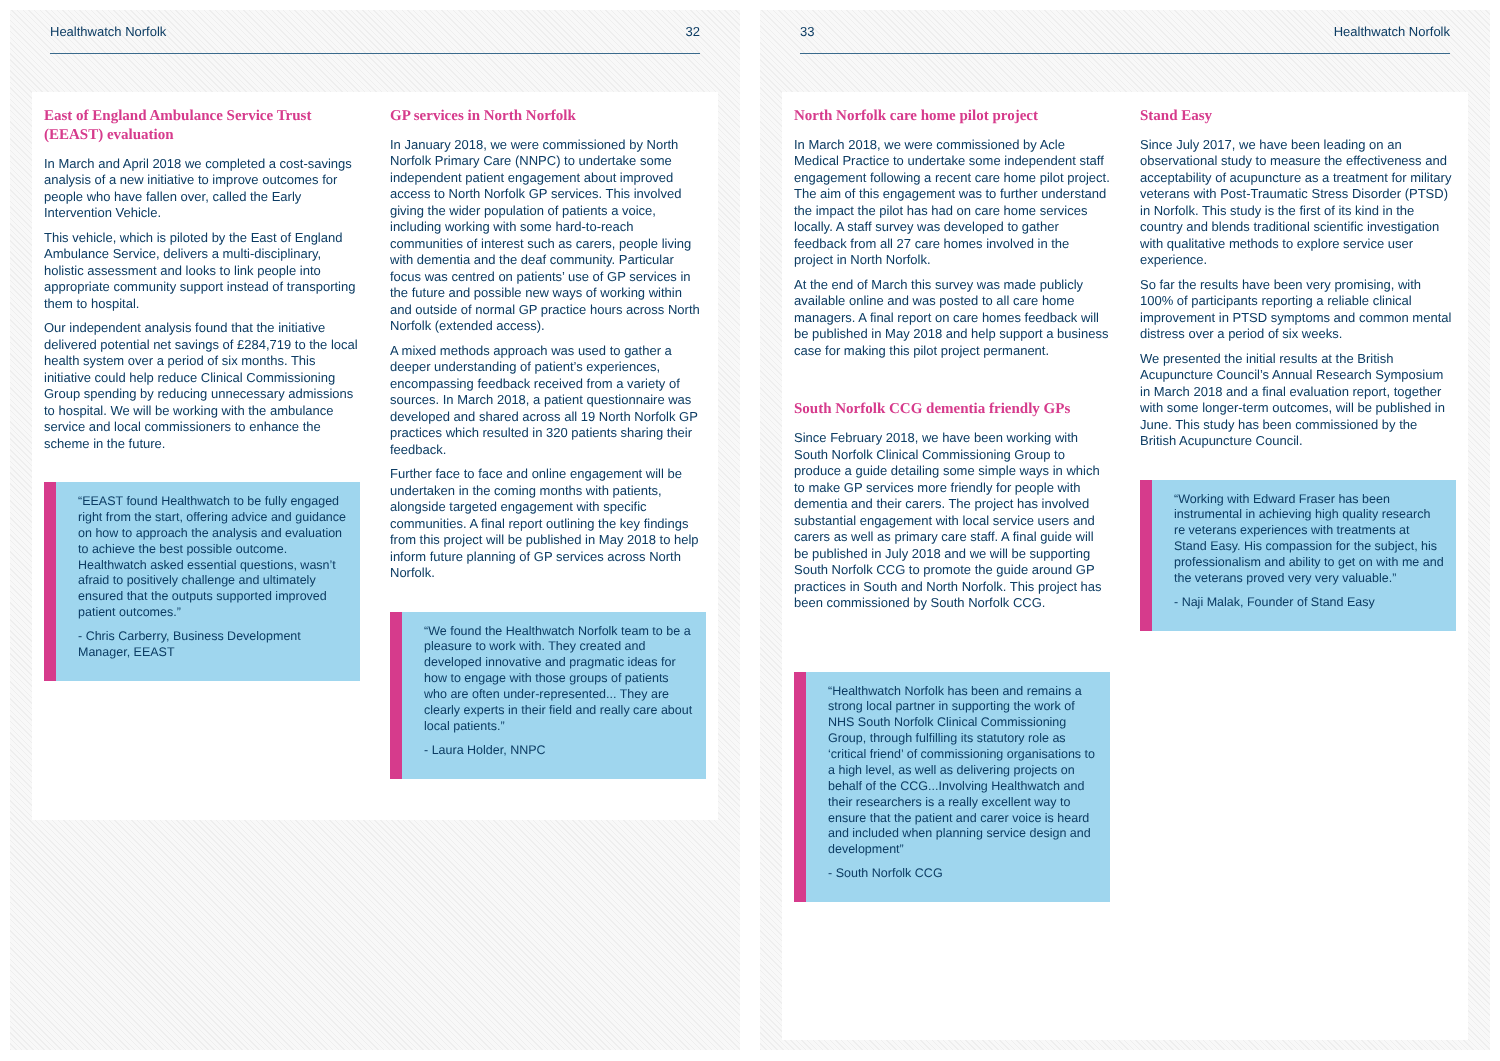Healthwatch Norfolk 32
East of England Ambulance Service Trust (EEAST) evaluation
In March and April 2018 we completed a cost-savings analysis of a new initiative to improve outcomes for people who have fallen over, called the Early Intervention Vehicle.
This vehicle, which is piloted by the East of England Ambulance Service, delivers a multi-disciplinary, holistic assessment and looks to link people into appropriate community support instead of transporting them to hospital.
Our independent analysis found that the initiative delivered potential net savings of £284,719 to the local health system over a period of six months. This initiative could help reduce Clinical Commissioning Group spending by reducing unnecessary admissions to hospital. We will be working with the ambulance service and local commissioners to enhance the scheme in the future.
“EEAST found Healthwatch to be fully engaged right from the start, offering advice and guidance on how to approach the analysis and evaluation to achieve the best possible outcome. Healthwatch asked essential questions, wasn’t afraid to positively challenge and ultimately ensured that the outputs supported improved patient outcomes.”
- Chris Carberry, Business Development Manager, EEAST
GP services in North Norfolk
In January 2018, we were commissioned by North Norfolk Primary Care (NNPC) to undertake some independent patient engagement about improved access to North Norfolk GP services. This involved giving the wider population of patients a voice, including working with some hard-to-reach communities of interest such as carers, people living with dementia and the deaf community. Particular focus was centred on patients’ use of GP services in the future and possible new ways of working within and outside of normal GP practice hours across North Norfolk (extended access).
A mixed methods approach was used to gather a deeper understanding of patient’s experiences, encompassing feedback received from a variety of sources. In March 2018, a patient questionnaire was developed and shared across all 19 North Norfolk GP practices which resulted in 320 patients sharing their feedback.
Further face to face and online engagement will be undertaken in the coming months with patients, alongside targeted engagement with specific communities. A final report outlining the key findings from this project will be published in May 2018 to help inform future planning of GP services across North Norfolk.
“We found the Healthwatch Norfolk team to be a pleasure to work with. They created and developed innovative and pragmatic ideas for how to engage with those groups of patients who are often under-represented... They are clearly experts in their field and really care about local patients.”
- Laura Holder, NNPC
33 Healthwatch Norfolk
North Norfolk care home pilot project
In March 2018, we were commissioned by Acle Medical Practice to undertake some independent staff engagement following a recent care home pilot project. The aim of this engagement was to further understand the impact the pilot has had on care home services locally. A staff survey was developed to gather feedback from all 27 care homes involved in the project in North Norfolk.
At the end of March this survey was made publicly available online and was posted to all care home managers. A final report on care homes feedback will be published in May 2018 and help support a business case for making this pilot project permanent.
South Norfolk CCG dementia friendly GPs
Since February 2018, we have been working with South Norfolk Clinical Commissioning Group to produce a guide detailing some simple ways in which to make GP services more friendly for people with dementia and their carers. The project has involved substantial engagement with local service users and carers as well as primary care staff. A final guide will be published in July 2018 and we will be supporting South Norfolk CCG to promote the guide around GP practices in South and North Norfolk. This project has been commissioned by South Norfolk CCG.
“Healthwatch Norfolk has been and remains a strong local partner in supporting the work of NHS South Norfolk Clinical Commissioning Group, through fulfilling its statutory role as ‘critical friend’ of commissioning organisations to a high level, as well as delivering projects on behalf of the CCG...Involving Healthwatch and their researchers is a really excellent way to ensure that the patient and carer voice is heard and included when planning service design and development”
- South Norfolk CCG
Stand Easy
Since July 2017, we have been leading on an observational study to measure the effectiveness and acceptability of acupuncture as a treatment for military veterans with Post-Traumatic Stress Disorder (PTSD) in Norfolk. This study is the first of its kind in the country and blends traditional scientific investigation with qualitative methods to explore service user experience.
So far the results have been very promising, with 100% of participants reporting a reliable clinical improvement in PTSD symptoms and common mental distress over a period of six weeks.
We presented the initial results at the British Acupuncture Council’s Annual Research Symposium in March 2018 and a final evaluation report, together with some longer-term outcomes, will be published in June. This study has been commissioned by the British Acupuncture Council.
“Working with Edward Fraser has been instrumental in achieving high quality research re veterans experiences with treatments at Stand Easy. His compassion for the subject, his professionalism and ability to get on with me and the veterans proved very very valuable.”
- Naji Malak, Founder of Stand Easy